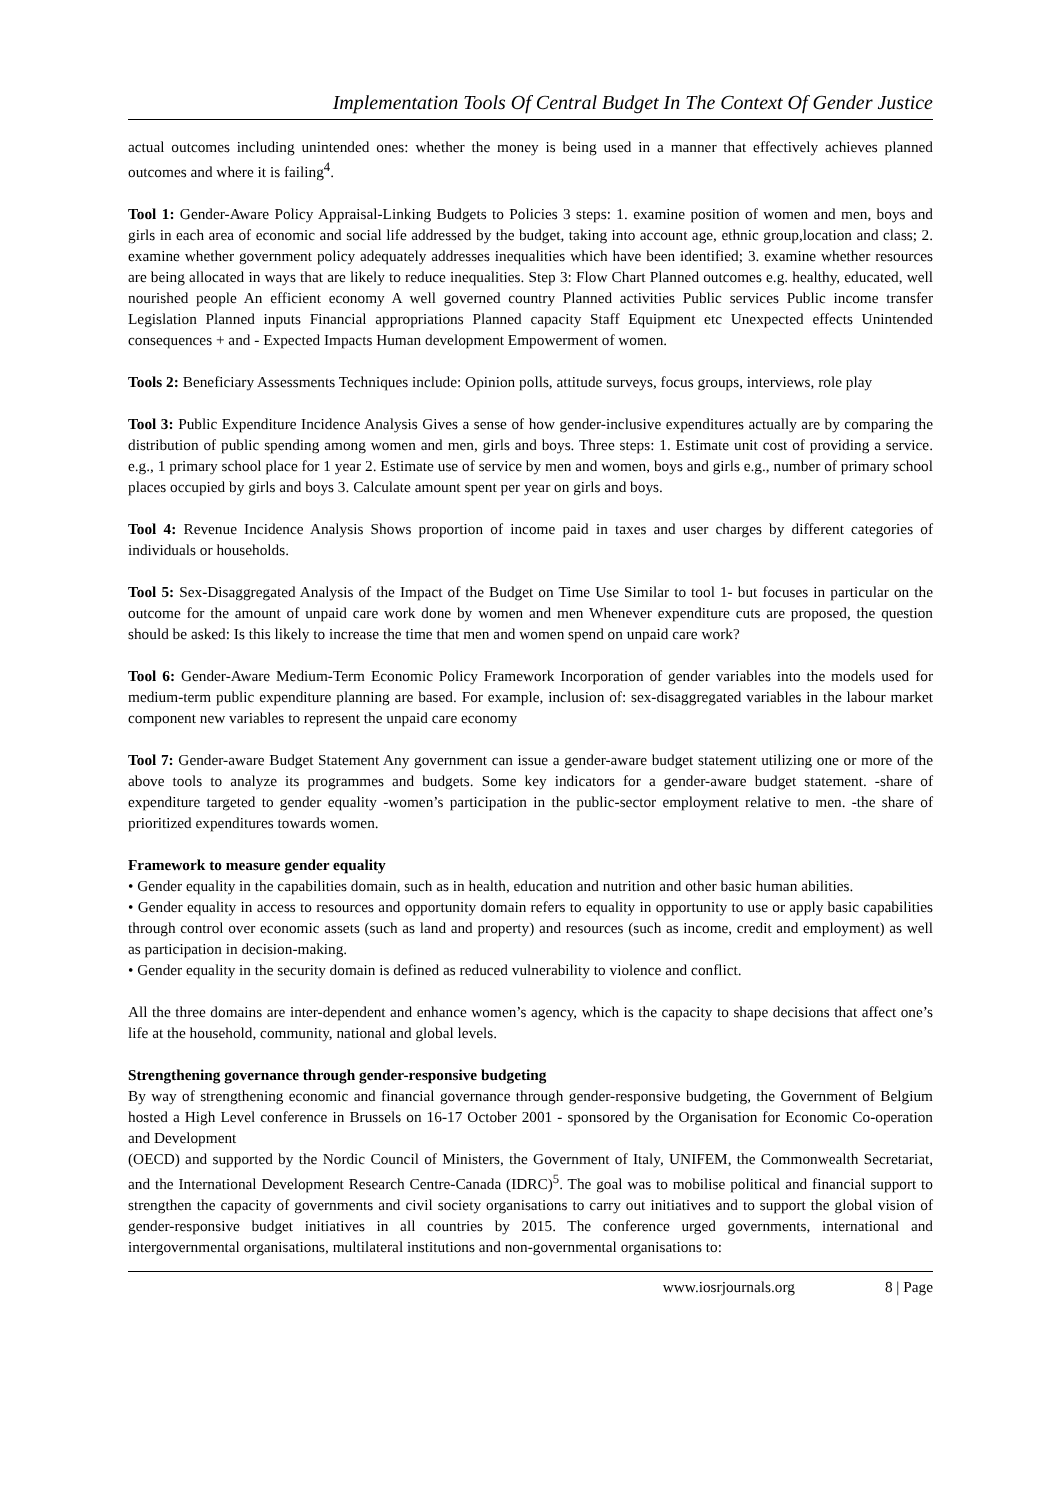Implementation Tools Of Central Budget In The Context Of Gender Justice
actual outcomes including unintended ones: whether the money is being used in a manner that effectively achieves planned outcomes and where it is failing<sup>4</sup>.
Tool 1: Gender-Aware Policy Appraisal-Linking Budgets to Policies 3 steps: 1. examine position of women and men, boys and girls in each area of economic and social life addressed by the budget, taking into account age, ethnic group,location and class; 2. examine whether government policy adequately addresses inequalities which have been identified; 3. examine whether resources are being allocated in ways that are likely to reduce inequalities. Step 3: Flow Chart Planned outcomes e.g. healthy, educated, well nourished people An efficient economy A well governed country Planned activities Public services Public income transfer Legislation Planned inputs Financial appropriations Planned capacity Staff Equipment etc Unexpected effects Unintended consequences + and - Expected Impacts Human development Empowerment of women.
Tools 2: Beneficiary Assessments Techniques include: Opinion polls, attitude surveys, focus groups, interviews, role play
Tool 3: Public Expenditure Incidence Analysis Gives a sense of how gender-inclusive expenditures actually are by comparing the distribution of public spending among women and men, girls and boys. Three steps: 1. Estimate unit cost of providing a service. e.g., 1 primary school place for 1 year 2. Estimate use of service by men and women, boys and girls e.g., number of primary school places occupied by girls and boys 3. Calculate amount spent per year on girls and boys.
Tool 4: Revenue Incidence Analysis Shows proportion of income paid in taxes and user charges by different categories of individuals or households.
Tool 5: Sex-Disaggregated Analysis of the Impact of the Budget on Time Use Similar to tool 1- but focuses in particular on the outcome for the amount of unpaid care work done by women and men Whenever expenditure cuts are proposed, the question should be asked: Is this likely to increase the time that men and women spend on unpaid care work?
Tool 6: Gender-Aware Medium-Term Economic Policy Framework Incorporation of gender variables into the models used for medium-term public expenditure planning are based. For example, inclusion of: sex-disaggregated variables in the labour market component new variables to represent the unpaid care economy
Tool 7: Gender-aware Budget Statement Any government can issue a gender-aware budget statement utilizing one or more of the above tools to analyze its programmes and budgets. Some key indicators for a gender-aware budget statement. -share of expenditure targeted to gender equality -women’s participation in the public-sector employment relative to men. -the share of prioritized expenditures towards women.
Framework to measure gender equality
• Gender equality in the capabilities domain, such as in health, education and nutrition and other basic human abilities.
• Gender equality in access to resources and opportunity domain refers to equality in opportunity to use or apply basic capabilities through control over economic assets (such as land and property) and resources (such as income, credit and employment) as well as participation in decision-making.
• Gender equality in the security domain is defined as reduced vulnerability to violence and conflict.
All the three domains are inter-dependent and enhance women’s agency, which is the capacity to shape decisions that affect one’s life at the household, community, national and global levels.
Strengthening governance through gender-responsive budgeting
By way of strengthening economic and financial governance through gender-responsive budgeting, the Government of Belgium hosted a High Level conference in Brussels on 16-17 October 2001 - sponsored by the Organisation for Economic Co-operation and Development
(OECD) and supported by the Nordic Council of Ministers, the Government of Italy, UNIFEM, the Commonwealth Secretariat, and the International Development Research Centre-Canada (IDRC)<sup>5</sup>. The goal was to mobilise political and financial support to strengthen the capacity of governments and civil society organisations to carry out initiatives and to support the global vision of gender-responsive budget initiatives in all countries by 2015. The conference urged governments, international and intergovernmental organisations, multilateral institutions and non-governmental organisations to:
www.iosrjournals.org 8 | Page